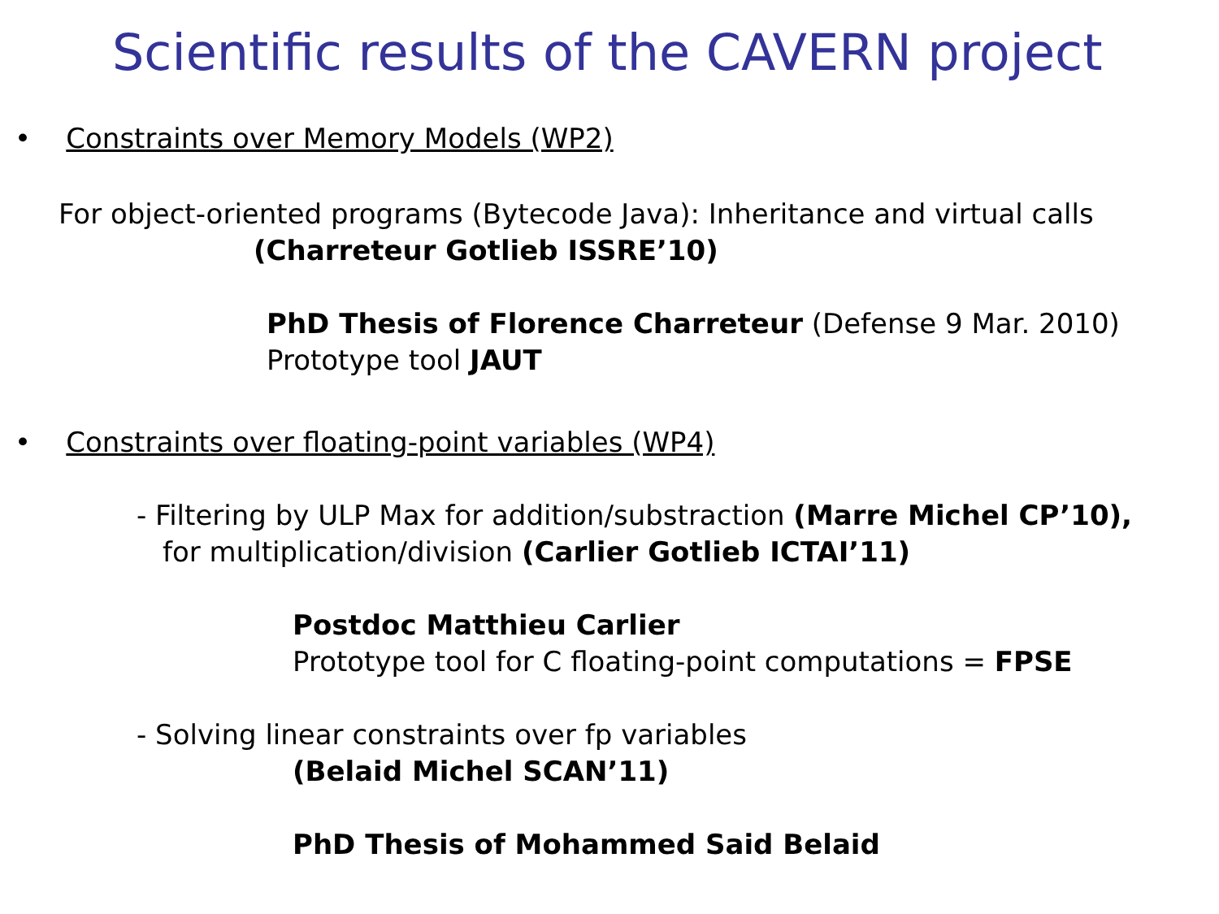Scientific results of the CAVERN project
• Constraints over Memory Models (WP2)
For object-oriented programs (Bytecode Java): Inheritance and virtual calls
(Charreteur Gotlieb ISSRE’10)
PhD Thesis of Florence Charreteur (Defense 9 Mar. 2010)
Prototype tool JAUT
• Constraints over floating-point variables (WP4)
- Filtering by ULP Max for addition/substraction (Marre Michel CP’10),
for multiplication/division (Carlier Gotlieb ICTAI’11)
Postdoc Matthieu Carlier
Prototype tool for C floating-point computations = FPSE
- Solving linear constraints over fp variables
(Belaid Michel SCAN’11)
PhD Thesis of Mohammed Said Belaid